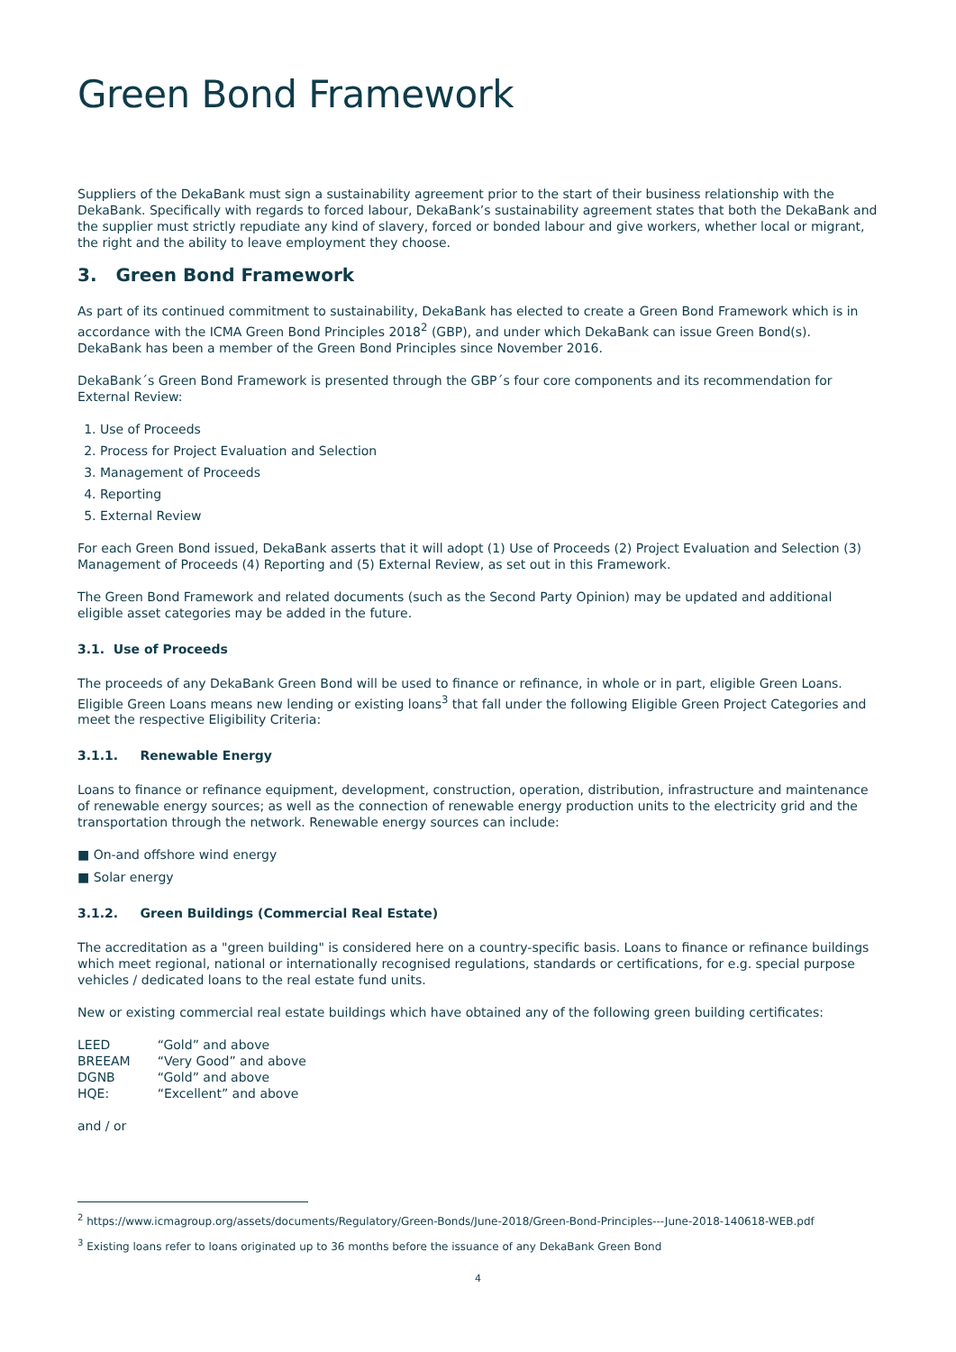Green Bond Framework
Suppliers of the DekaBank must sign a sustainability agreement prior to the start of their business relationship with the DekaBank. Specifically with regards to forced labour, DekaBank’s sustainability agreement states that both the DekaBank and the supplier must strictly repudiate any kind of slavery, forced or bonded labour and give workers, whether local or migrant, the right and the ability to leave employment they choose.
3. Green Bond Framework
As part of its continued commitment to sustainability, DekaBank has elected to create a Green Bond Framework which is in accordance with the ICMA Green Bond Principles 2018<sup>2</sup> (GBP), and under which DekaBank can issue Green Bond(s). DekaBank has been a member of the Green Bond Principles since November 2016.
DekaBank´s Green Bond Framework is presented through the GBP´s four core components and its recommendation for External Review:
1. Use of Proceeds
2. Process for Project Evaluation and Selection
3. Management of Proceeds
4. Reporting
5. External Review
For each Green Bond issued, DekaBank asserts that it will adopt (1) Use of Proceeds (2) Project Evaluation and Selection (3) Management of Proceeds (4) Reporting and (5) External Review, as set out in this Framework.
The Green Bond Framework and related documents (such as the Second Party Opinion) may be updated and additional eligible asset categories may be added in the future.
3.1. Use of Proceeds
The proceeds of any DekaBank Green Bond will be used to finance or refinance, in whole or in part, eligible Green Loans. Eligible Green Loans means new lending or existing loans<sup>3</sup> that fall under the following Eligible Green Project Categories and meet the respective Eligibility Criteria:
3.1.1. Renewable Energy
Loans to finance or refinance equipment, development, construction, operation, distribution, infrastructure and maintenance of renewable energy sources; as well as the connection of renewable energy production units to the electricity grid and the transportation through the network. Renewable energy sources can include:
■ On-and offshore wind energy
■ Solar energy
3.1.2. Green Buildings (Commercial Real Estate)
The accreditation as a "green building" is considered here on a country-specific basis. Loans to finance or refinance buildings which meet regional, national or internationally recognised regulations, standards or certifications, for e.g. special purpose vehicles / dedicated loans to the real estate fund units.
New or existing commercial real estate buildings which have obtained any of the following green building certificates:
| LEED | “Gold” and above |
| BREEAM | “Very Good” and above |
| DGNB | “Gold” and above |
| HQE: | “Excellent” and above |
and / or
<sup>2</sup> https://www.icmagroup.org/assets/documents/Regulatory/Green-Bonds/June-2018/Green-Bond-Principles---June-2018-140618-WEB.pdf
<sup>3</sup> Existing loans refer to loans originated up to 36 months before the issuance of any DekaBank Green Bond
4